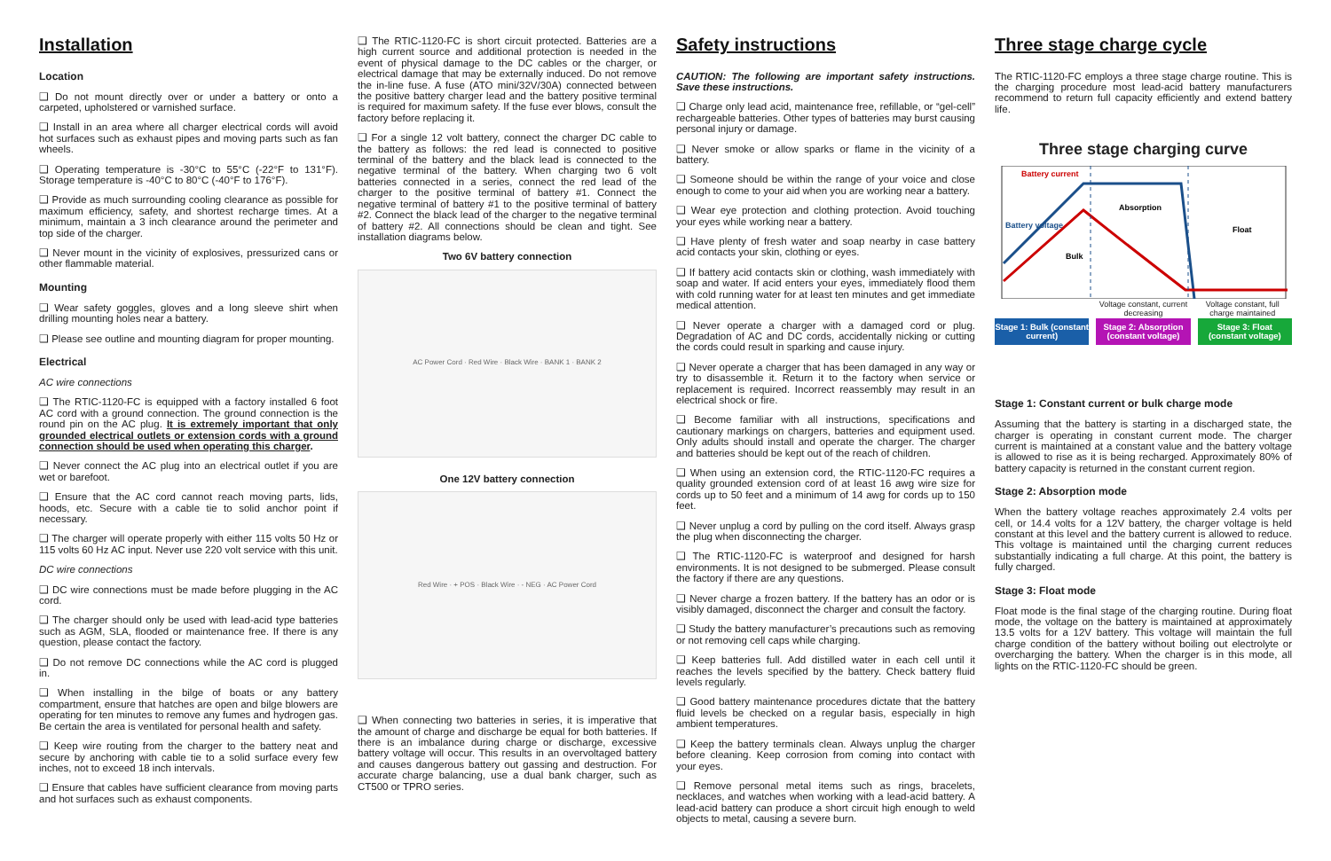Installation
Location
❑ Do not mount directly over or under a battery or onto a carpeted, upholstered or varnished surface.
❑ Install in an area where all charger electrical cords will avoid hot surfaces such as exhaust pipes and moving parts such as fan wheels.
❑ Operating temperature is -30°C to 55°C (-22°F to 131°F). Storage temperature is -40°C to 80°C (-40°F to 176°F).
❑ Provide as much surrounding cooling clearance as possible for maximum efficiency, safety, and shortest recharge times. At a minimum, maintain a 3 inch clearance around the perimeter and top side of the charger.
❑ Never mount in the vicinity of explosives, pressurized cans or other flammable material.
Mounting
❑ Wear safety goggles, gloves and a long sleeve shirt when drilling mounting holes near a battery.
❑ Please see outline and mounting diagram for proper mounting.
Electrical
AC wire connections
❑ The RTIC-1120-FC is equipped with a factory installed 6 foot AC cord with a ground connection. The ground connection is the round pin on the AC plug. It is extremely important that only grounded electrical outlets or extension cords with a ground connection should be used when operating this charger.
❑ Never connect the AC plug into an electrical outlet if you are wet or barefoot.
❑ Ensure that the AC cord cannot reach moving parts, lids, hoods, etc. Secure with a cable tie to solid anchor point if necessary.
❑ The charger will operate properly with either 115 volts 50 Hz or 115 volts 60 Hz AC input. Never use 220 volt service with this unit.
DC wire connections
❑ DC wire connections must be made before plugging in the AC cord.
❑ The charger should only be used with lead-acid type batteries such as AGM, SLA, flooded or maintenance free. If there is any question, please contact the factory.
❑ Do not remove DC connections while the AC cord is plugged in.
❑ When installing in the bilge of boats or any battery compartment, ensure that hatches are open and bilge blowers are operating for ten minutes to remove any fumes and hydrogen gas. Be certain the area is ventilated for personal health and safety.
❑ Keep wire routing from the charger to the battery neat and secure by anchoring with cable tie to a solid surface every few inches, not to exceed 18 inch intervals.
❑ Ensure that cables have sufficient clearance from moving parts and hot surfaces such as exhaust components.
❑ The RTIC-1120-FC is short circuit protected. Batteries are a high current source and additional protection is needed in the event of physical damage to the DC cables or the charger, or electrical damage that may be externally induced. Do not remove the in-line fuse. A fuse (ATO mini/32V/30A) connected between the positive battery charger lead and the battery positive terminal is required for maximum safety. If the fuse ever blows, consult the factory before replacing it.
❑ For a single 12 volt battery, connect the charger DC cable to the battery as follows: the red lead is connected to positive terminal of the battery and the black lead is connected to the negative terminal of the battery. When charging two 6 volt batteries connected in a series, connect the red lead of the charger to the positive terminal of battery #1. Connect the negative terminal of battery #1 to the positive terminal of battery #2. Connect the black lead of the charger to the negative terminal of battery #2. All connections should be clean and tight. See installation diagrams below.
Two 6V battery connection
AC Power Cord · Red Wire · Black Wire · BANK 1 · BANK 2
One 12V battery connection
Red Wire · + POS · Black Wire · - NEG · AC Power Cord
❑ When connecting two batteries in series, it is imperative that the amount of charge and discharge be equal for both batteries. If there is an imbalance during charge or discharge, excessive battery voltage will occur. This results in an overvoltaged battery and causes dangerous battery out gassing and destruction. For accurate charge balancing, use a dual bank charger, such as CT500 or TPRO series.
Safety instructions
CAUTION: The following are important safety instructions. Save these instructions.
❑ Charge only lead acid, maintenance free, refillable, or “gel-cell” rechargeable batteries. Other types of batteries may burst causing personal injury or damage.
❑ Never smoke or allow sparks or flame in the vicinity of a battery.
❑ Someone should be within the range of your voice and close enough to come to your aid when you are working near a battery.
❑ Wear eye protection and clothing protection. Avoid touching your eyes while working near a battery.
❑ Have plenty of fresh water and soap nearby in case battery acid contacts your skin, clothing or eyes.
❑ If battery acid contacts skin or clothing, wash immediately with soap and water. If acid enters your eyes, immediately flood them with cold running water for at least ten minutes and get immediate medical attention.
❑ Never operate a charger with a damaged cord or plug. Degradation of AC and DC cords, accidentally nicking or cutting the cords could result in sparking and cause injury.
❑ Never operate a charger that has been damaged in any way or try to disassemble it. Return it to the factory when service or replacement is required. Incorrect reassembly may result in an electrical shock or fire.
❑ Become familiar with all instructions, specifications and cautionary markings on chargers, batteries and equipment used. Only adults should install and operate the charger. The charger and batteries should be kept out of the reach of children.
❑ When using an extension cord, the RTIC-1120-FC requires a quality grounded extension cord of at least 16 awg wire size for cords up to 50 feet and a minimum of 14 awg for cords up to 150 feet.
❑ Never unplug a cord by pulling on the cord itself. Always grasp the plug when disconnecting the charger.
❑ The RTIC-1120-FC is waterproof and designed for harsh environments. It is not designed to be submerged. Please consult the factory if there are any questions.
❑ Never charge a frozen battery. If the battery has an odor or is visibly damaged, disconnect the charger and consult the factory.
❑ Study the battery manufacturer’s precautions such as removing or not removing cell caps while charging.
❑ Keep batteries full. Add distilled water in each cell until it reaches the levels specified by the battery. Check battery fluid levels regularly.
❑ Good battery maintenance procedures dictate that the battery fluid levels be checked on a regular basis, especially in high ambient temperatures.
❑ Keep the battery terminals clean. Always unplug the charger before cleaning. Keep corrosion from coming into contact with your eyes.
❑ Remove personal metal items such as rings, bracelets, necklaces, and watches when working with a lead-acid battery. A lead-acid battery can produce a short circuit high enough to weld objects to metal, causing a severe burn.
Three stage charge cycle
The RTIC-1120-FC employs a three stage charge routine. This is the charging procedure most lead-acid battery manufacturers recommend to return full capacity efficiently and extend battery life.
Three stage charging curve
Battery current
Battery voltage
Bulk
Absorption
Float
Voltage constant, current decreasing Voltage constant, full charge maintained
Stage 1: Bulk (constant current)
Stage 2: Absorption (constant voltage)
Stage 3: Float (constant voltage)
Stage 1: Constant current or bulk charge mode
Assuming that the battery is starting in a discharged state, the charger is operating in constant current mode. The charger current is maintained at a constant value and the battery voltage is allowed to rise as it is being recharged. Approximately 80% of battery capacity is returned in the constant current region.
Stage 2: Absorption mode
When the battery voltage reaches approximately 2.4 volts per cell, or 14.4 volts for a 12V battery, the charger voltage is held constant at this level and the battery current is allowed to reduce. This voltage is maintained until the charging current reduces substantially indicating a full charge. At this point, the battery is fully charged.
Stage 3: Float mode
Float mode is the final stage of the charging routine. During float mode, the voltage on the battery is maintained at approximately 13.5 volts for a 12V battery. This voltage will maintain the full charge condition of the battery without boiling out electrolyte or overcharging the battery. When the charger is in this mode, all lights on the RTIC-1120-FC should be green.